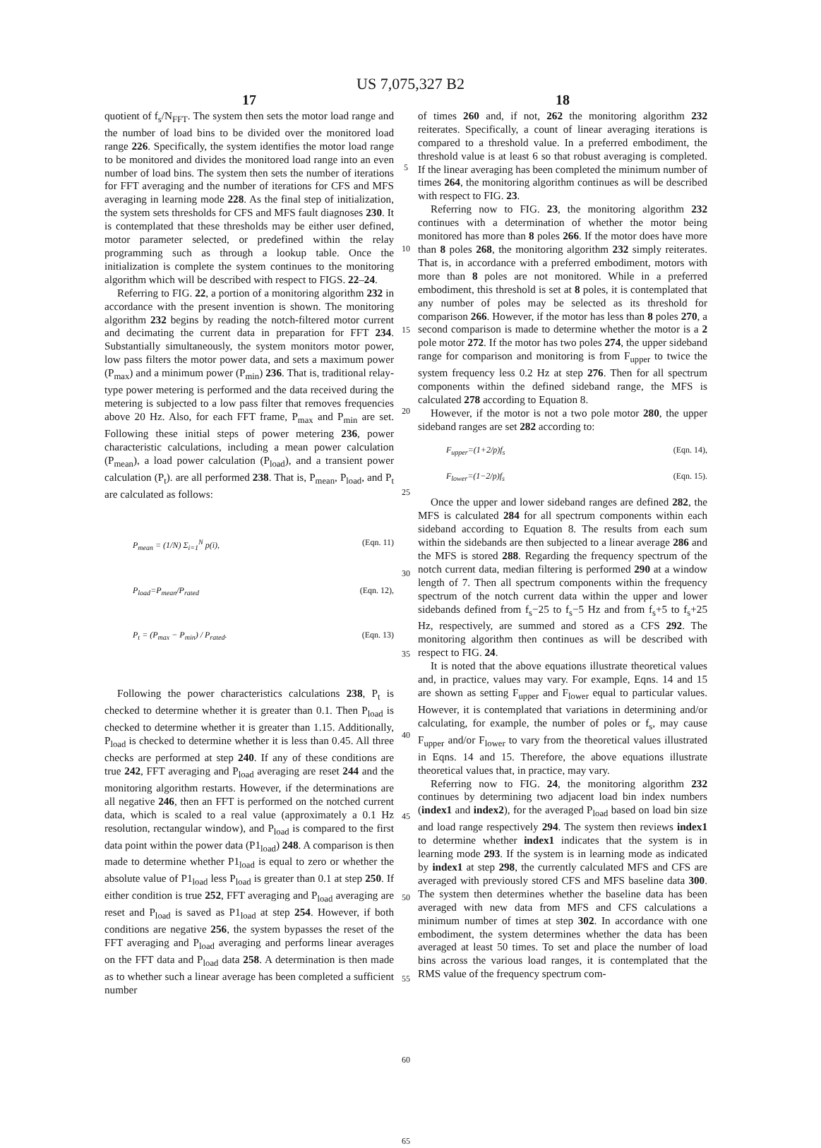US 7,075,327 B2
17
quotient of f<sub>s</sub>/N<sub>FFT</sub>. The system then sets the motor load range and the number of load bins to be divided over the monitored load range 226. Specifically, the system identifies the motor load range to be monitored and divides the monitored load range into an even number of load bins. The system then sets the number of iterations for FFT averaging and the number of iterations for CFS and MFS averaging in learning mode 228. As the final step of initialization, the system sets thresholds for CFS and MFS fault diagnoses 230. It is contemplated that these thresholds may be either user defined, motor parameter selected, or predefined within the relay programming such as through a lookup table. Once the initialization is complete the system continues to the monitoring algorithm which will be described with respect to FIGS. 22–24.
Referring to FIG. 22, a portion of a monitoring algorithm 232 in accordance with the present invention is shown. The monitoring algorithm 232 begins by reading the notch-filtered motor current and decimating the current data in preparation for FFT 234. Substantially simultaneously, the system monitors motor power, low pass filters the motor power data, and sets a maximum power (P<sub>max</sub>) and a minimum power (P<sub>min</sub>) 236. That is, traditional relay-type power metering is performed and the data received during the metering is subjected to a low pass filter that removes frequencies above 20 Hz. Also, for each FFT frame, P<sub>max</sub> and P<sub>min</sub> are set. Following these initial steps of power metering 236, power characteristic calculations, including a mean power calculation (P<sub>mean</sub>), a load power calculation (P<sub>load</sub>), and a transient power calculation (P<sub>t</sub>). are all performed 238. That is, P<sub>mean</sub>, P<sub>load</sub>, and P<sub>t</sub> are calculated as follows:
P<sub>mean</sub> = (1/N) Σ<sub>i=1</sub><sup>N</sup> p(i), (Eqn. 11)
P<sub>load</sub>=P<sub>mean</sub>/P<sub>rated</sub> (Eqn. 12),
P<sub>t</sub> = (P<sub>max</sub> − P<sub>min</sub>) / P<sub>rated</sub>. (Eqn. 13)
Following the power characteristics calculations 238, P<sub>t</sub> is checked to determine whether it is greater than 0.1. Then P<sub>load</sub> is checked to determine whether it is greater than 1.15. Additionally, P<sub>load</sub> is checked to determine whether it is less than 0.45. All three checks are performed at step 240. If any of these conditions are true 242, FFT averaging and P<sub>load</sub> averaging are reset 244 and the monitoring algorithm restarts. However, if the determinations are all negative 246, then an FFT is performed on the notched current data, which is scaled to a real value (approximately a 0.1 Hz resolution, rectangular window), and P<sub>load</sub> is compared to the first data point within the power data (P1<sub>load</sub>) 248. A comparison is then made to determine whether P1<sub>load</sub> is equal to zero or whether the absolute value of P1<sub>load</sub> less P<sub>load</sub> is greater than 0.1 at step 250. If either condition is true 252, FFT averaging and P<sub>load</sub> averaging are reset and P<sub>load</sub> is saved as P1<sub>load</sub> at step 254. However, if both conditions are negative 256, the system bypasses the reset of the FFT averaging and P<sub>load</sub> averaging and performs linear averages on the FFT data and P<sub>load</sub> data 258. A determination is then made as to whether such a linear average has been completed a sufficient number
5
10
15
20
25
30
35
40
45
50
55
60
65
18
of times 260 and, if not, 262 the monitoring algorithm 232 reiterates. Specifically, a count of linear averaging iterations is compared to a threshold value. In a preferred embodiment, the threshold value is at least 6 so that robust averaging is completed. If the linear averaging has been completed the minimum number of times 264, the monitoring algorithm continues as will be described with respect to FIG. 23.
Referring now to FIG. 23, the monitoring algorithm 232 continues with a determination of whether the motor being monitored has more than 8 poles 266. If the motor does have more than 8 poles 268, the monitoring algorithm 232 simply reiterates. That is, in accordance with a preferred embodiment, motors with more than 8 poles are not monitored. While in a preferred embodiment, this threshold is set at 8 poles, it is contemplated that any number of poles may be selected as its threshold for comparison 266. However, if the motor has less than 8 poles 270, a second comparison is made to determine whether the motor is a 2 pole motor 272. If the motor has two poles 274, the upper sideband range for comparison and monitoring is from F<sub>upper</sub> to twice the system frequency less 0.2 Hz at step 276. Then for all spectrum components within the defined sideband range, the MFS is calculated 278 according to Equation 8.
However, if the motor is not a two pole motor 280, the upper sideband ranges are set 282 according to:
F<sub>upper</sub>=(1+2/p)f<sub>s</sub> (Eqn. 14),
F<sub>lower</sub>=(1−2/p)f<sub>s</sub> (Eqn. 15).
Once the upper and lower sideband ranges are defined 282, the MFS is calculated 284 for all spectrum components within each sideband according to Equation 8. The results from each sum within the sidebands are then subjected to a linear average 286 and the MFS is stored 288. Regarding the frequency spectrum of the notch current data, median filtering is performed 290 at a window length of 7. Then all spectrum components within the frequency spectrum of the notch current data within the upper and lower sidebands defined from f<sub>s</sub>−25 to f<sub>s</sub>−5 Hz and from f<sub>s</sub>+5 to f<sub>s</sub>+25 Hz, respectively, are summed and stored as a CFS 292. The monitoring algorithm then continues as will be described with respect to FIG. 24.
It is noted that the above equations illustrate theoretical values and, in practice, values may vary. For example, Eqns. 14 and 15 are shown as setting F<sub>upper</sub> and F<sub>lower</sub> equal to particular values. However, it is contemplated that variations in determining and/or calculating, for example, the number of poles or f<sub>s</sub>, may cause F<sub>upper</sub> and/or F<sub>lower</sub> to vary from the theoretical values illustrated in Eqns. 14 and 15. Therefore, the above equations illustrate theoretical values that, in practice, may vary.
Referring now to FIG. 24, the monitoring algorithm 232 continues by determining two adjacent load bin index numbers (index1 and index2), for the averaged P<sub>load</sub> based on load bin size and load range respectively 294. The system then reviews index1 to determine whether index1 indicates that the system is in learning mode 293. If the system is in learning mode as indicated by index1 at step 298, the currently calculated MFS and CFS are averaged with previously stored CFS and MFS baseline data 300. The system then determines whether the baseline data has been averaged with new data from MFS and CFS calculations a minimum number of times at step 302. In accordance with one embodiment, the system determines whether the data has been averaged at least 50 times. To set and place the number of load bins across the various load ranges, it is contemplated that the RMS value of the frequency spectrum com-